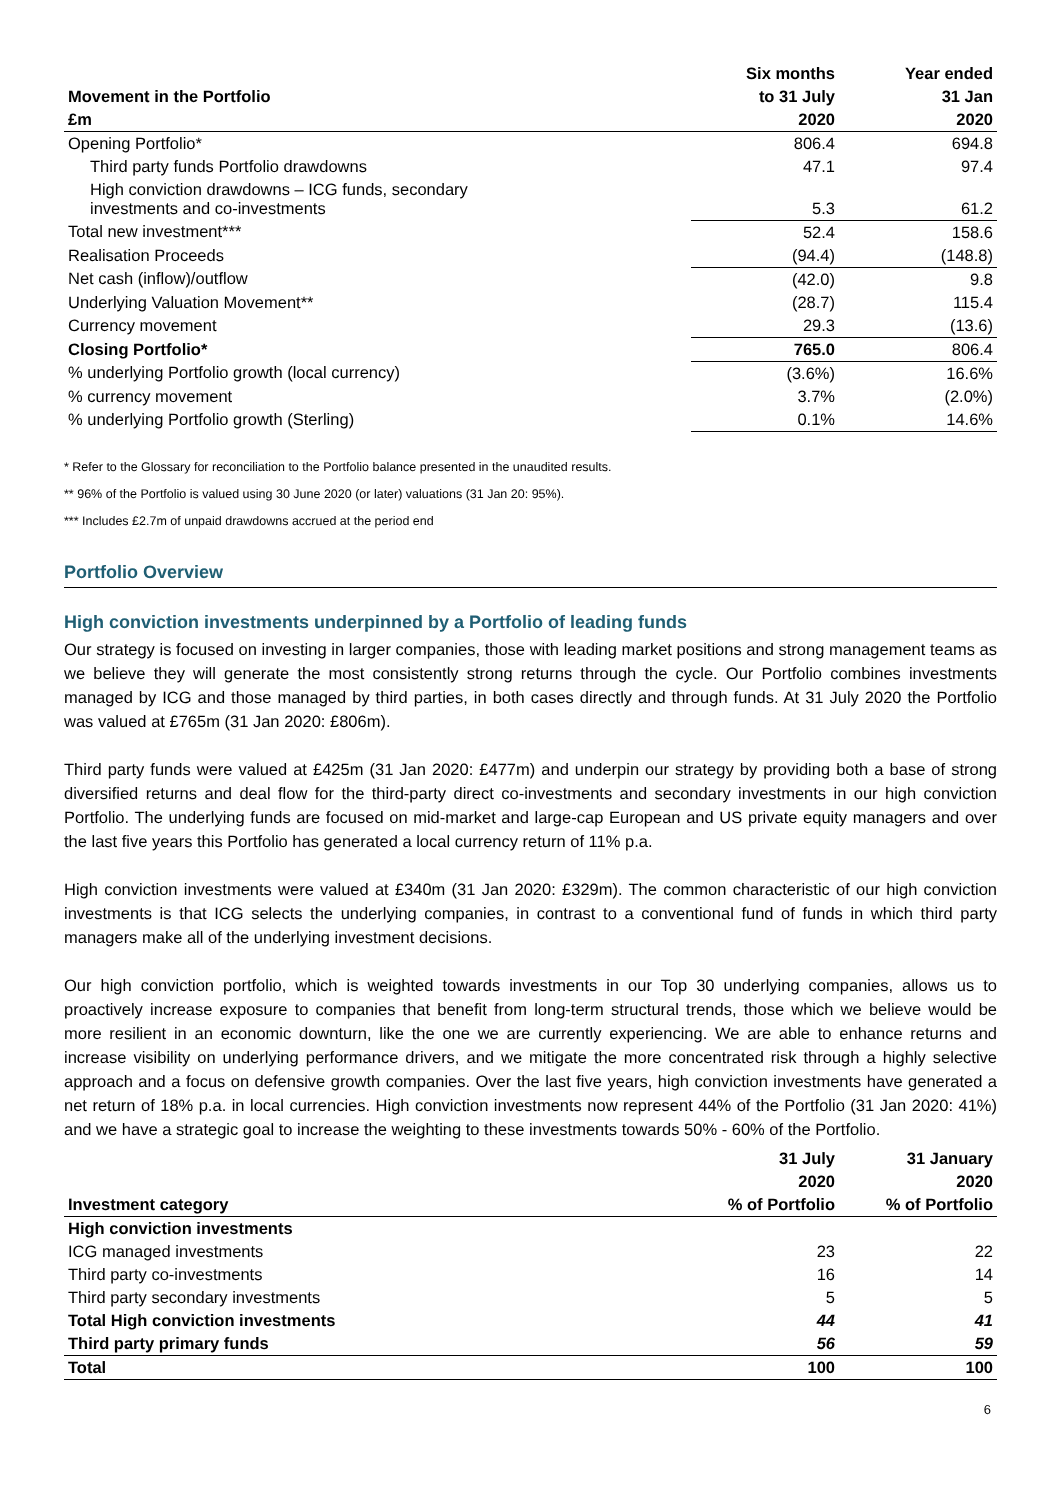| | Six months | Year ended |
| --- | --- | --- |
| Movement in the Portfolio | to 31 July | 31 Jan |
| £m | 2020 | 2020 |
| Opening Portfolio* | 806.4 | 694.8 |
| Third party funds Portfolio drawdowns | 47.1 | 97.4 |
| High conviction drawdowns – ICG funds, secondary investments and co-investments | 5.3 | 61.2 |
| Total new investment*** | 52.4 | 158.6 |
| Realisation Proceeds | (94.4) | (148.8) |
| Net cash (inflow)/outflow | (42.0) | 9.8 |
| Underlying Valuation Movement** | (28.7) | 115.4 |
| Currency movement | 29.3 | (13.6) |
| Closing Portfolio* | 765.0 | 806.4 |
| % underlying Portfolio growth (local currency) | (3.6%) | 16.6% |
| % currency movement | 3.7% | (2.0%) |
| % underlying Portfolio growth (Sterling) | 0.1% | 14.6% |
* Refer to the Glossary for reconciliation to the Portfolio balance presented in the unaudited results.
** 96% of the Portfolio is valued using 30 June 2020 (or later) valuations (31 Jan 20: 95%).
*** Includes £2.7m of unpaid drawdowns accrued at the period end
Portfolio Overview
High conviction investments underpinned by a Portfolio of leading funds
Our strategy is focused on investing in larger companies, those with leading market positions and strong management teams as we believe they will generate the most consistently strong returns through the cycle. Our Portfolio combines investments managed by ICG and those managed by third parties, in both cases directly and through funds. At 31 July 2020 the Portfolio was valued at £765m (31 Jan 2020: £806m).
Third party funds were valued at £425m (31 Jan 2020: £477m) and underpin our strategy by providing both a base of strong diversified returns and deal flow for the third-party direct co-investments and secondary investments in our high conviction Portfolio. The underlying funds are focused on mid-market and large-cap European and US private equity managers and over the last five years this Portfolio has generated a local currency return of 11% p.a.
High conviction investments were valued at £340m (31 Jan 2020: £329m). The common characteristic of our high conviction investments is that ICG selects the underlying companies, in contrast to a conventional fund of funds in which third party managers make all of the underlying investment decisions.
Our high conviction portfolio, which is weighted towards investments in our Top 30 underlying companies, allows us to proactively increase exposure to companies that benefit from long-term structural trends, those which we believe would be more resilient in an economic downturn, like the one we are currently experiencing. We are able to enhance returns and increase visibility on underlying performance drivers, and we mitigate the more concentrated risk through a highly selective approach and a focus on defensive growth companies. Over the last five years, high conviction investments have generated a net return of 18% p.a. in local currencies. High conviction investments now represent 44% of the Portfolio (31 Jan 2020: 41%) and we have a strategic goal to increase the weighting to these investments towards 50% - 60% of the Portfolio.
| | 31 July | 31 January |
| --- | --- | --- |
| | 2020 | 2020 |
| Investment category | % of Portfolio | % of Portfolio |
| High conviction investments | | |
| ICG managed investments | 23 | 22 |
| Third party co-investments | 16 | 14 |
| Third party secondary investments | 5 | 5 |
| Total High conviction investments | 44 | 41 |
| Third party primary funds | 56 | 59 |
| Total | 100 | 100 |
6